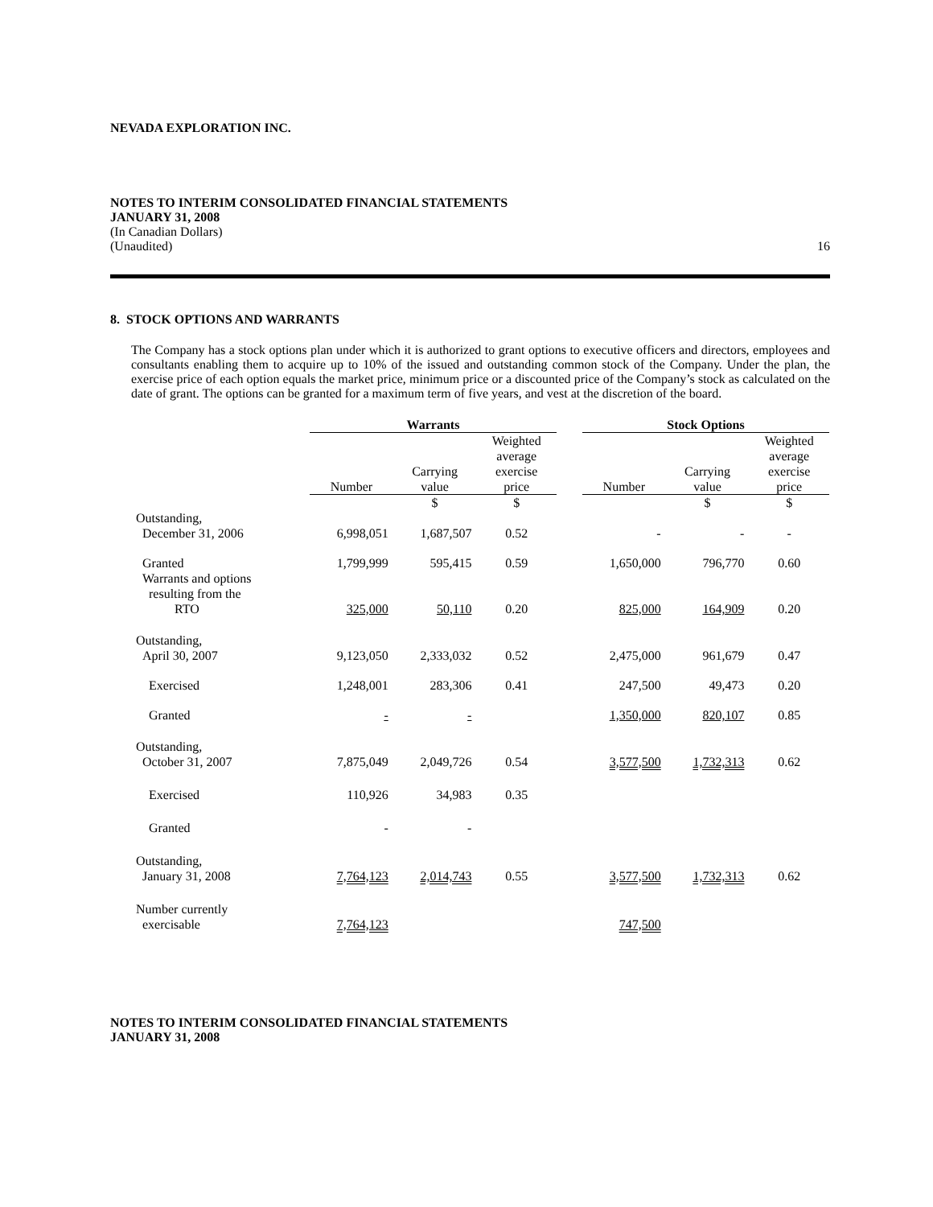NEVADA EXPLORATION INC.
NOTES TO INTERIM CONSOLIDATED FINANCIAL STATEMENTS
JANUARY 31, 2008
(In Canadian Dollars)
(Unaudited) 16
8. STOCK OPTIONS AND WARRANTS
The Company has a stock options plan under which it is authorized to grant options to executive officers and directors, employees and consultants enabling them to acquire up to 10% of the issued and outstanding common stock of the Company. Under the plan, the exercise price of each option equals the market price, minimum price or a discounted price of the Company’s stock as calculated on the date of grant. The options can be granted for a maximum term of five years, and vest at the discretion of the board.
| | Warrants | | | | Stock Options | | |
| --- | --- | --- | --- | --- | --- | --- | --- |
| | Number | Carrying value | Weighted average exercise price | | Number | Carrying value | Weighted average exercise price |
| | | $ | $ | | | $ | $ |
| Outstanding, December 31, 2006 | 6,998,051 | 1,687,507 | 0.52 | | - | - | - |
| Granted | 1,799,999 | 595,415 | 0.59 | | 1,650,000 | 796,770 | 0.60 |
| Warrants and options resulting from the RTO | 325,000 | 50,110 | 0.20 | | 825,000 | 164,909 | 0.20 |
| Outstanding, April 30, 2007 | 9,123,050 | 2,333,032 | 0.52 | | 2,475,000 | 961,679 | 0.47 |
| Exercised | 1,248,001 | 283,306 | 0.41 | | 247,500 | 49,473 | 0.20 |
| Granted | - | - | | | 1,350,000 | 820,107 | 0.85 |
| Outstanding, October 31, 2007 | 7,875,049 | 2,049,726 | 0.54 | | 3,577,500 | 1,732,313 | 0.62 |
| Exercised | 110,926 | 34,983 | 0.35 | | | | |
| Granted | - | - | | | | | |
| Outstanding, January 31, 2008 | 7,764,123 | 2,014,743 | 0.55 | | 3,577,500 | 1,732,313 | 0.62 |
| Number currently exercisable | 7,764,123 | | | | 747,500 | | |
NOTES TO INTERIM CONSOLIDATED FINANCIAL STATEMENTS
JANUARY 31, 2008